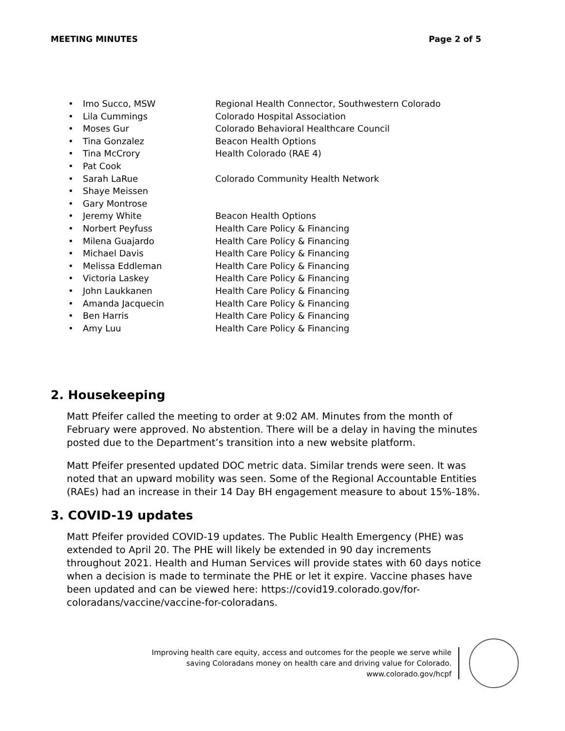MEETING MINUTES Page 2 of 5
• Imo Succo, MSW Regional Health Connector, Southwestern Colorado
• Lila Cummings Colorado Hospital Association
• Moses Gur Colorado Behavioral Healthcare Council
• Tina Gonzalez Beacon Health Options
• Tina McCrory Health Colorado (RAE 4)
• Pat Cook
• Sarah LaRue Colorado Community Health Network
• Shaye Meissen
• Gary Montrose
• Jeremy White Beacon Health Options
• Norbert Peyfuss Health Care Policy & Financing
• Milena Guajardo Health Care Policy & Financing
• Michael Davis Health Care Policy & Financing
• Melissa Eddleman Health Care Policy & Financing
• Victoria Laskey Health Care Policy & Financing
• John Laukkanen Health Care Policy & Financing
• Amanda Jacquecin Health Care Policy & Financing
• Ben Harris Health Care Policy & Financing
• Amy Luu Health Care Policy & Financing
2. Housekeeping
Matt Pfeifer called the meeting to order at 9:02 AM. Minutes from the month of February were approved. No abstention. There will be a delay in having the minutes posted due to the Department’s transition into a new website platform.
Matt Pfeifer presented updated DOC metric data. Similar trends were seen. It was noted that an upward mobility was seen. Some of the Regional Accountable Entities (RAEs) had an increase in their 14 Day BH engagement measure to about 15%-18%.
3. COVID-19 updates
Matt Pfeifer provided COVID-19 updates. The Public Health Emergency (PHE) was extended to April 20. The PHE will likely be extended in 90 day increments throughout 2021. Health and Human Services will provide states with 60 days notice when a decision is made to terminate the PHE or let it expire. Vaccine phases have been updated and can be viewed here: https://covid19.colorado.gov/for-coloradans/vaccine/vaccine-for-coloradans.
Improving health care equity, access and outcomes for the people we serve while
saving Coloradans money on health care and driving value for Colorado.
www.colorado.gov/hcpf